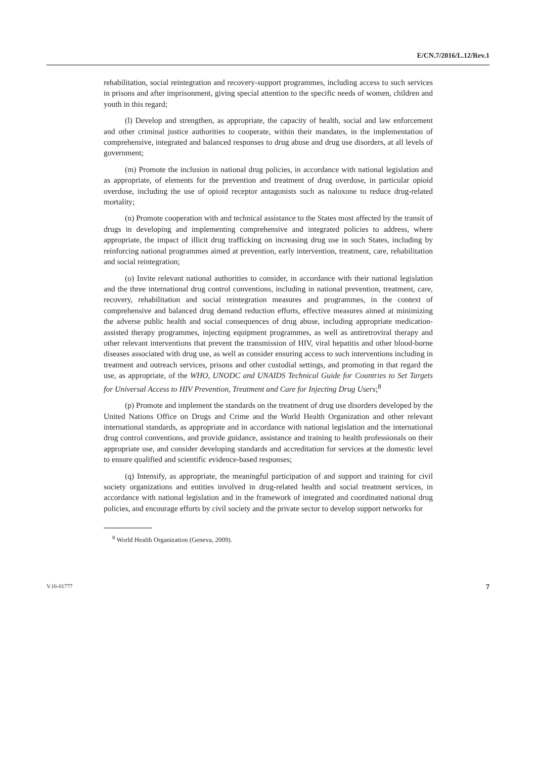E/CN.7/2016/L.12/Rev.1
rehabilitation, social reintegration and recovery-support programmes, including access to such services in prisons and after imprisonment, giving special attention to the specific needs of women, children and youth in this regard;
(l) Develop and strengthen, as appropriate, the capacity of health, social and law enforcement and other criminal justice authorities to cooperate, within their mandates, in the implementation of comprehensive, integrated and balanced responses to drug abuse and drug use disorders, at all levels of government;
(m) Promote the inclusion in national drug policies, in accordance with national legislation and as appropriate, of elements for the prevention and treatment of drug overdose, in particular opioid overdose, including the use of opioid receptor antagonists such as naloxone to reduce drug-related mortality;
(n) Promote cooperation with and technical assistance to the States most affected by the transit of drugs in developing and implementing comprehensive and integrated policies to address, where appropriate, the impact of illicit drug trafficking on increasing drug use in such States, including by reinforcing national programmes aimed at prevention, early intervention, treatment, care, rehabilitation and social reintegration;
(o) Invite relevant national authorities to consider, in accordance with their national legislation and the three international drug control conventions, including in national prevention, treatment, care, recovery, rehabilitation and social reintegration measures and programmes, in the context of comprehensive and balanced drug demand reduction efforts, effective measures aimed at minimizing the adverse public health and social consequences of drug abuse, including appropriate medication-assisted therapy programmes, injecting equipment programmes, as well as antiretroviral therapy and other relevant interventions that prevent the transmission of HIV, viral hepatitis and other blood-borne diseases associated with drug use, as well as consider ensuring access to such interventions including in treatment and outreach services, prisons and other custodial settings, and promoting in that regard the use, as appropriate, of the WHO, UNODC and UNAIDS Technical Guide for Countries to Set Targets for Universal Access to HIV Prevention, Treatment and Care for Injecting Drug Users;<sup>8</sup>
(p) Promote and implement the standards on the treatment of drug use disorders developed by the United Nations Office on Drugs and Crime and the World Health Organization and other relevant international standards, as appropriate and in accordance with national legislation and the international drug control conventions, and provide guidance, assistance and training to health professionals on their appropriate use, and consider developing standards and accreditation for services at the domestic level to ensure qualified and scientific evidence-based responses;
(q) Intensify, as appropriate, the meaningful participation of and support and training for civil society organizations and entities involved in drug-related health and social treatment services, in accordance with national legislation and in the framework of integrated and coordinated national drug policies, and encourage efforts by civil society and the private sector to develop support networks for
<sup>8</sup> World Health Organization (Geneva, 2009).
V.16-01777 7